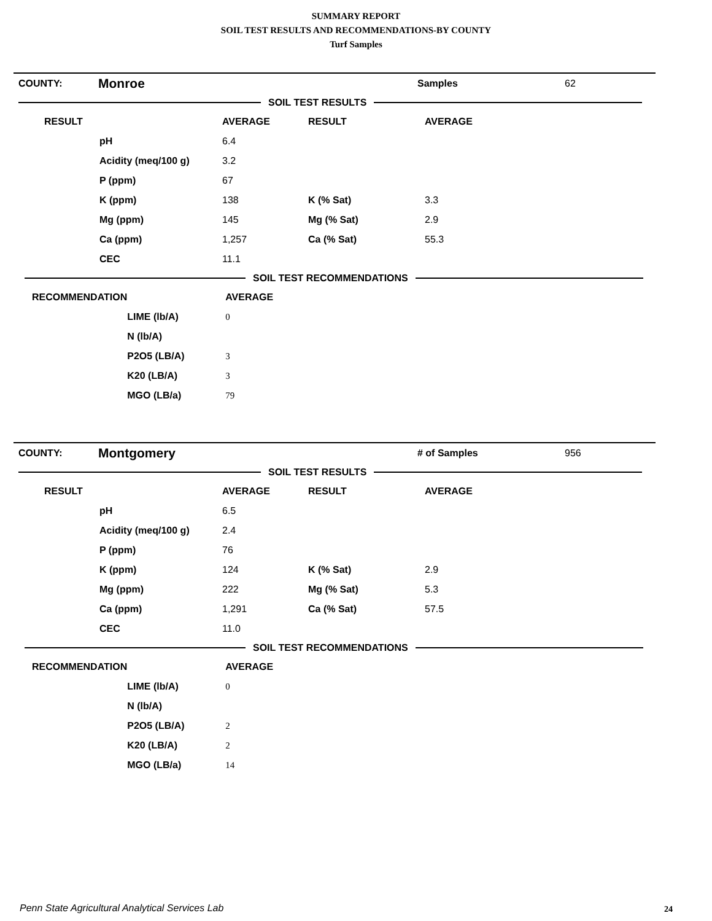SUMMARY REPORT
SOIL TEST RESULTS AND RECOMMENDATIONS-BY COUNTY
Turf Samples
| COUNTY: | Monroe | Samples | 62 |
SOIL TEST RESULTS
| RESULT | | AVERAGE | RESULT | AVERAGE |
| --- | --- | --- | --- | --- |
| | pH | 6.4 | | |
| | Acidity (meq/100 g) | 3.2 | | |
| | P (ppm) | 67 | | |
| | K (ppm) | 138 | K (% Sat) | 3.3 |
| | Mg (ppm) | 145 | Mg (% Sat) | 2.9 |
| | Ca (ppm) | 1,257 | Ca (% Sat) | 55.3 |
| | CEC | 11.1 | | |
SOIL TEST RECOMMENDATIONS
| RECOMMENDATION | | AVERAGE |
| --- | --- | --- |
| | LIME (lb/A) | 0 |
| | N (lb/A) | |
| | P2O5 (LB/A) | 3 |
| | K20 (LB/A) | 3 |
| | MGO (LB/a) | 79 |
| COUNTY: | Montgomery | # of Samples | 956 |
SOIL TEST RESULTS
| RESULT | | AVERAGE | RESULT | AVERAGE |
| --- | --- | --- | --- | --- |
| | pH | 6.5 | | |
| | Acidity (meq/100 g) | 2.4 | | |
| | P (ppm) | 76 | | |
| | K (ppm) | 124 | K (% Sat) | 2.9 |
| | Mg (ppm) | 222 | Mg (% Sat) | 5.3 |
| | Ca (ppm) | 1,291 | Ca (% Sat) | 57.5 |
| | CEC | 11.0 | | |
SOIL TEST RECOMMENDATIONS
| RECOMMENDATION | | AVERAGE |
| --- | --- | --- |
| | LIME (lb/A) | 0 |
| | N (lb/A) | |
| | P2O5 (LB/A) | 2 |
| | K20 (LB/A) | 2 |
| | MGO (LB/a) | 14 |
Penn State Agricultural Analytical Services Lab
24